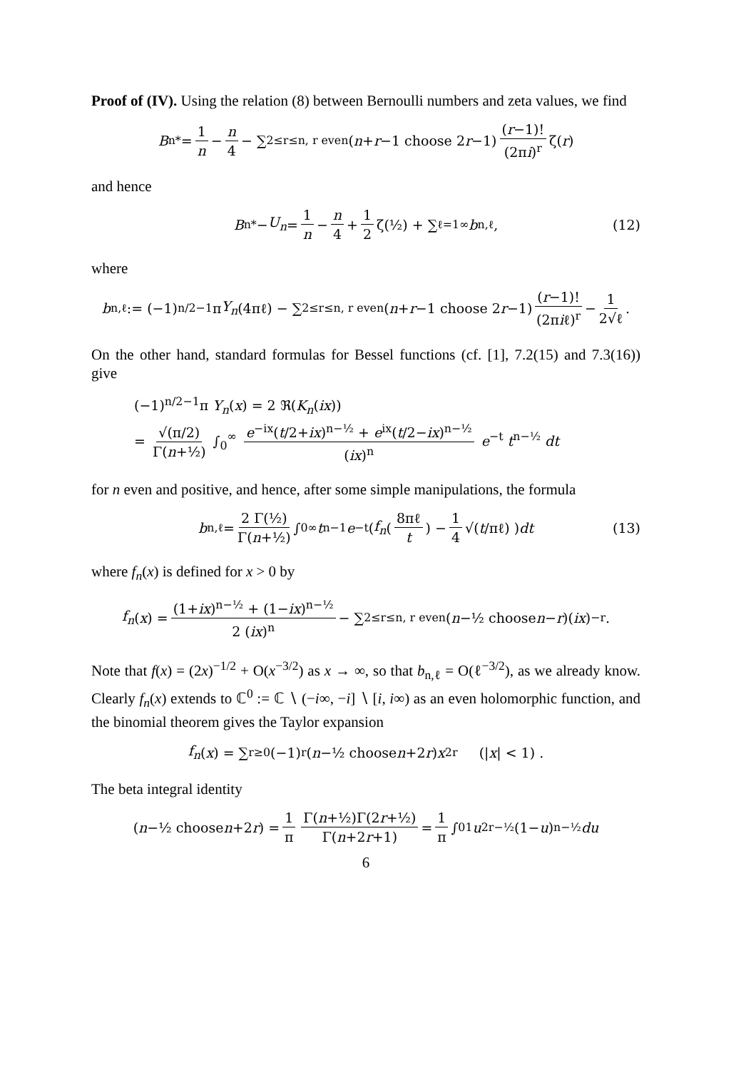Proof of (IV). Using the relation (8) between Bernoulli numbers and zeta values, we find
B<sub>n</sub><sup>*</sup> = 1 n − n 4 − ∑<sub>2≤r≤n, r even</sub> (n + r −1 choose 2 r −1) (r−1)! (2πi)<sup>r</sup> ζ(r)
and hence
B<sub>n</sub><sup>*</sup> − U<sub>n</sub> = 1 n − n 4 + 1 2 ζ(½) + ∑<sub>ℓ=1</sub><sup>∞</sup> b<sub>n,ℓ</sub> , (12)
where
b<sub>n,ℓ</sub> := (−1)<sup>n/2−1</sup> π Y<sub>n</sub> (4πℓ) − ∑<sub>2≤r≤n, r even</sub> (n + r −1 choose 2 r −1) (r−1)! (2πiℓ)<sup>r</sup> − 1 2√ℓ .
On the other hand, standard formulas for Bessel functions (cf. [1], 7.2(15) and 7.3(16)) give
(−1)<sup>n/2−1</sup>π Y<sub>n</sub>(x) = 2 ℜ(K<sub>n</sub>(ix))
= √(π/2) Γ(n+½) ∫<sub>0</sub><sup>∞</sup> e<sup>−ix</sup>(t/2+ix)<sup>n−½</sup> + e<sup>ix</sup>(t/2−ix)<sup>n−½</sup> (ix)<sup>n</sup> e<sup>−t</sup> t<sup>n−½</sup> dt
for n even and positive, and hence, after some simple manipulations, the formula
b<sub>n,ℓ</sub> = 2 Γ(½) Γ(n+½) ∫<sub>0</sub><sup>∞</sup> t<sup>n−1</sup> e<sup>−t</sup> ( f<sub>n</sub> (8πℓ t) − 1 4 √(t /πℓ) ) dt (13)
where f<sub>n</sub>(x) is defined for x > 0 by
f<sub>n</sub> (x) = (1+ix)<sup>n−½</sup> + (1−ix)<sup>n−½</sup> 2 (ix)<sup>n</sup> − ∑<sub>2≤r≤n, r even</sub> (n −½ choose n − r)(ix)<sup>−r</sup> .
Note that f(x) = (2x)<sup>−1/2</sup> + O(x<sup>−3/2</sup>) as x → ∞, so that b<sub>n,ℓ</sub> = O(ℓ<sup>−3/2</sup>), as we already know. Clearly f<sub>n</sub>(x) extends to ℂ<sup>0</sup> := ℂ ∖ (−i∞, −i] ∖ [i, i∞) as an even holomorphic function, and the binomial theorem gives the Taylor expansion
f<sub>n</sub> (x) = ∑<sub>r≥0</sub>(−1)<sup>r</sup> (n −½ choose n +2 r) x<sup>2r</sup> (| x | < 1) .
The beta integral identity
(n −½ choose n +2 r) = 1 π Γ(n+½)Γ(2r+½) Γ(n+2r+1) = 1 π ∫<sub>0</sub><sup>1</sup> u<sup>2r−½</sup> (1− u)<sup>n−½</sup> du
6